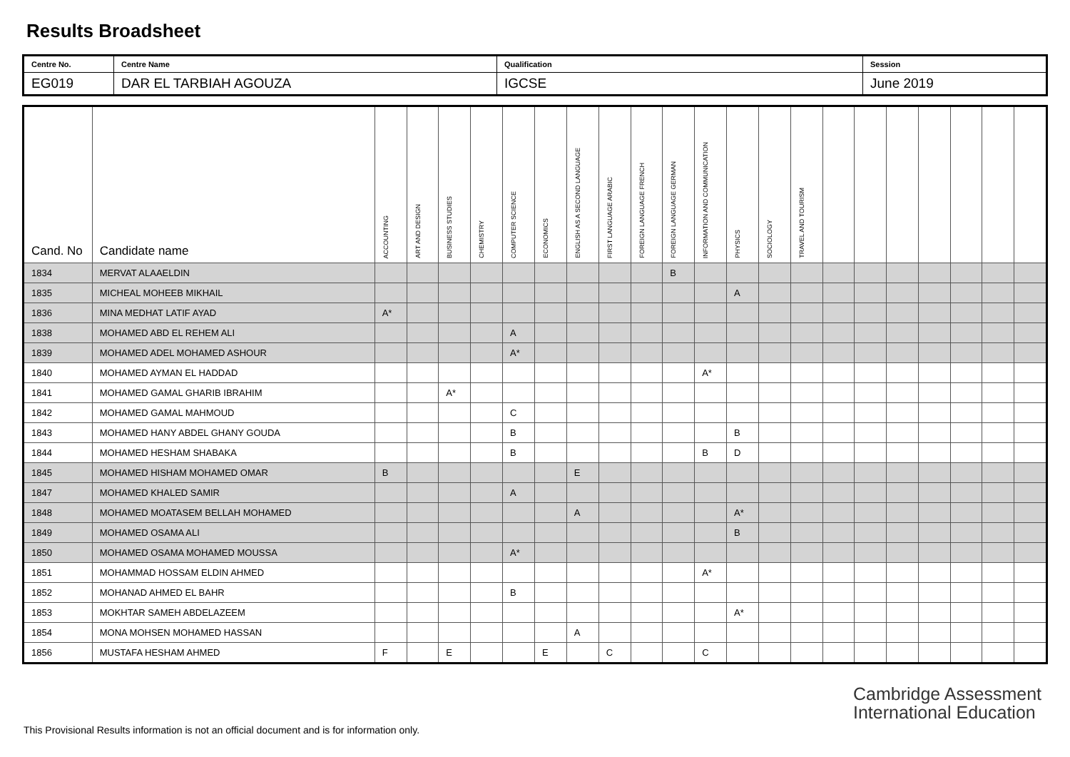Results Broadsheet
| Centre No. | Centre Name | Qualification | Session |
| EG019 | DAR EL TARBIAH AGOUZA | IGCSE | June 2019 |
| Cand. No | Candidate name | ACCOUNTING | ART AND DESIGN | BUSINESS STUDIES | CHEMISTRY | COMPUTER SCIENCE | ECONOMICS | ENGLISH AS A SECOND LANGUAGE | FIRST LANGUAGE ARABIC | FOREIGN LANGUAGE FRENCH | FOREIGN LANGUAGE GERMAN | INFORMATION AND COMMUNICATION | PHYSICS | SOCIOLOGY | TRAVEL AND TOURISM | | | | | | | |
| --- | --- | --- | --- | --- | --- | --- | --- | --- | --- | --- | --- | --- | --- | --- | --- | --- | --- | --- | --- | --- | --- | --- |
| 1834 | MERVAT ALAAELDIN | | | | | | | | | | B | | | | | | | | | | | |
| 1835 | MICHEAL MOHEEB MIKHAIL | | | | | | | | | | | | A | | | | | | | | | |
| 1836 | MINA MEDHAT LATIF AYAD | A* | | | | | | | | | | | | | | | | | | | | |
| 1838 | MOHAMED ABD EL REHEM ALI | | | | | A | | | | | | | | | | | | | | | | |
| 1839 | MOHAMED ADEL MOHAMED ASHOUR | | | | | A* | | | | | | | | | | | | | | | | |
| 1840 | MOHAMED AYMAN EL HADDAD | | | | | | | | | | | A* | | | | | | | | | | |
| 1841 | MOHAMED GAMAL GHARIB IBRAHIM | | | A* | | | | | | | | | | | | | | | | | | |
| 1842 | MOHAMED GAMAL MAHMOUD | | | | | C | | | | | | | | | | | | | | | | |
| 1843 | MOHAMED HANY ABDEL GHANY GOUDA | | | | | B | | | | | | | B | | | | | | | | | |
| 1844 | MOHAMED HESHAM SHABAKA | | | | | B | | | | | | B | D | | | | | | | | | |
| 1845 | MOHAMED HISHAM MOHAMED OMAR | B | | | | | | E | | | | | | | | | | | | | | |
| 1847 | MOHAMED KHALED SAMIR | | | | | A | | | | | | | | | | | | | | | | |
| 1848 | MOHAMED MOATASEM BELLAH MOHAMED | | | | | | | A | | | | | A* | | | | | | | | | |
| 1849 | MOHAMED OSAMA ALI | | | | | | | | | | | | B | | | | | | | | | |
| 1850 | MOHAMED OSAMA MOHAMED MOUSSA | | | | | A* | | | | | | | | | | | | | | | | |
| 1851 | MOHAMMAD HOSSAM ELDIN AHMED | | | | | | | | | | | A* | | | | | | | | | | |
| 1852 | MOHANAD AHMED EL BAHR | | | | | B | | | | | | | | | | | | | | | | |
| 1853 | MOKHTAR SAMEH ABDELAZEEM | | | | | | | | | | | | A* | | | | | | | | | |
| 1854 | MONA MOHSEN MOHAMED HASSAN | | | | | | | A | | | | | | | | | | | | | | |
| 1856 | MUSTAFA HESHAM AHMED | F | | E | | | E | | C | | | C | | | | | | | | | | |
This Provisional Results information is not an official document and is for information only.
Cambridge Assessment
International Education